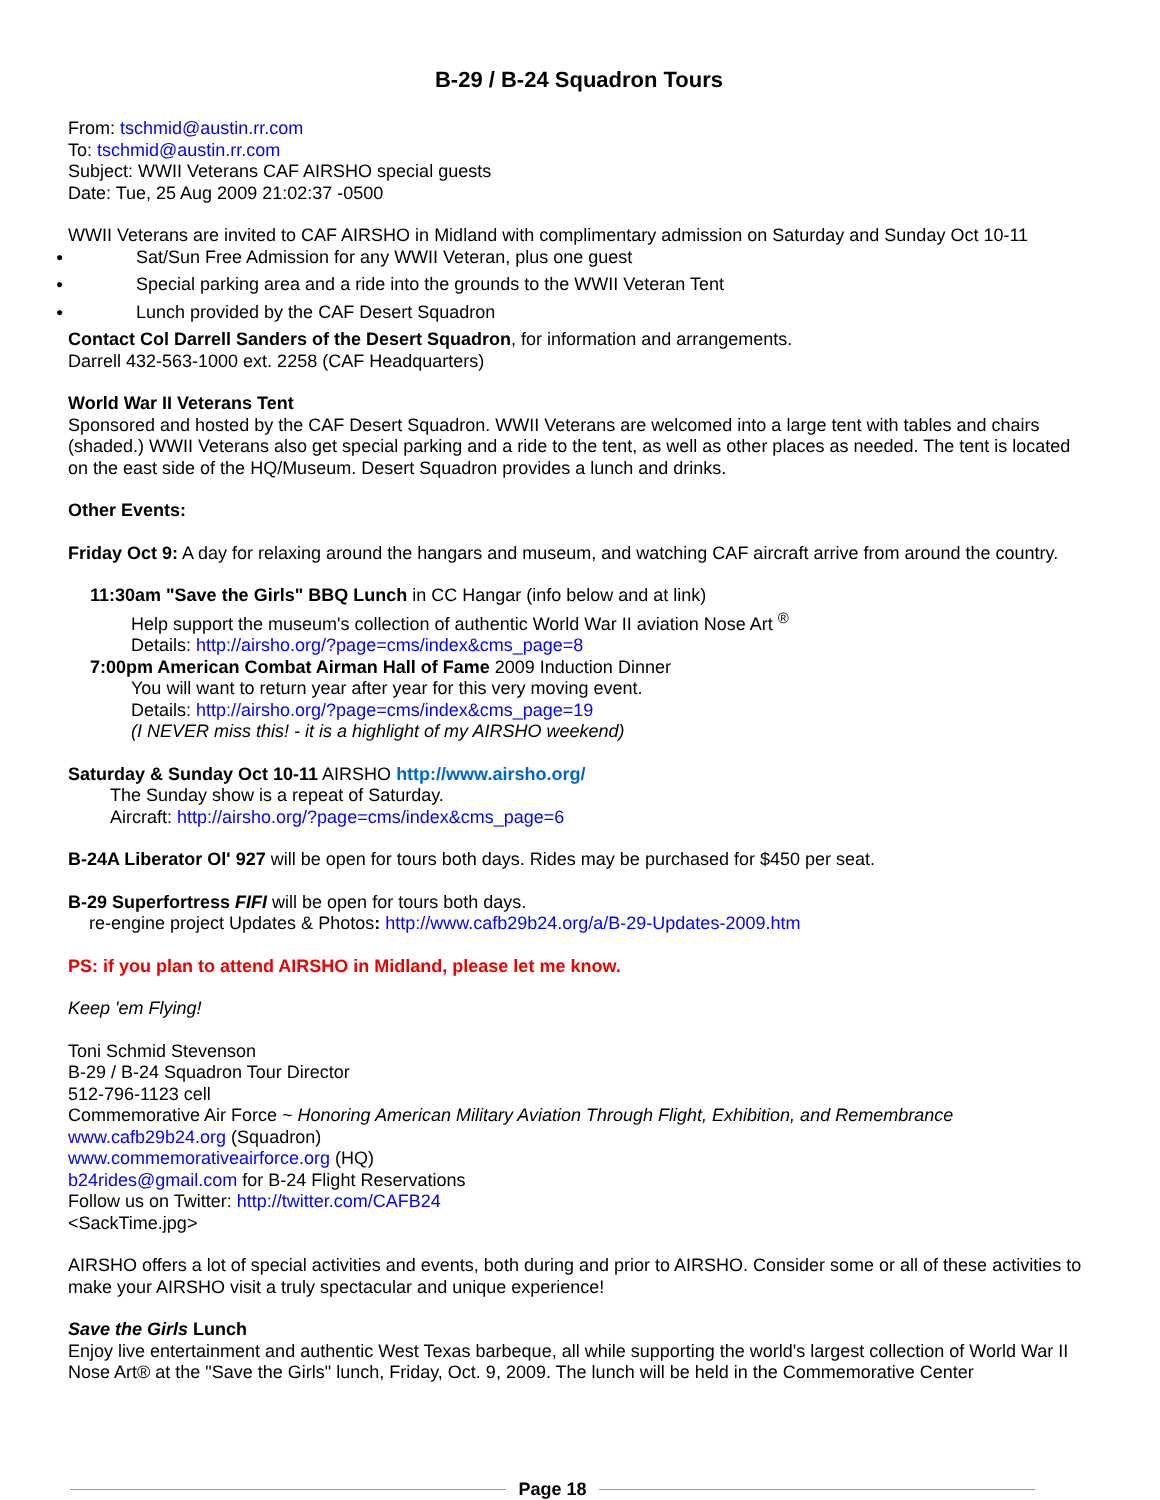B-29 / B-24 Squadron Tours
From: tschmid@austin.rr.com
To: tschmid@austin.rr.com
Subject: WWII Veterans CAF AIRSHO special guests
Date: Tue, 25 Aug 2009 21:02:37 -0500
WWII Veterans are invited to CAF AIRSHO in Midland with complimentary admission on Saturday and Sunday Oct 10-11
● Sat/Sun Free Admission for any WWII Veteran, plus one guest
● Special parking area and a ride into the grounds to the WWII Veteran Tent
● Lunch provided by the CAF Desert Squadron
Contact Col Darrell Sanders of the Desert Squadron, for information and arrangements.
Darrell 432-563-1000 ext. 2258 (CAF Headquarters)
World War II Veterans Tent
Sponsored and hosted by the CAF Desert Squadron. WWII Veterans are welcomed into a large tent with tables and chairs (shaded.) WWII Veterans also get special parking and a ride to the tent, as well as other places as needed. The tent is located on the east side of the HQ/Museum. Desert Squadron provides a lunch and drinks.
Other Events:
Friday Oct 9: A day for relaxing around the hangars and museum, and watching CAF aircraft arrive from around the country.
11:30am "Save the Girls" BBQ Lunch in CC Hangar (info below and at link)
Help support the museum's collection of authentic World War II aviation Nose Art <sup>®</sup>
Details: http://airsho.org/?page=cms/index&cms_page=8
7:00pm American Combat Airman Hall of Fame 2009 Induction Dinner
You will want to return year after year for this very moving event.
Details: http://airsho.org/?page=cms/index&cms_page=19
(I NEVER miss this! - it is a highlight of my AIRSHO weekend)
Saturday & Sunday Oct 10-11 AIRSHO http://www.airsho.org/
The Sunday show is a repeat of Saturday.
Aircraft: http://airsho.org/?page=cms/index&cms_page=6
B-24A Liberator Ol' 927 will be open for tours both days. Rides may be purchased for $450 per seat.
B-29 Superfortress FIFI will be open for tours both days.
re-engine project Updates & Photos: http://www.cafb29b24.org/a/B-29-Updates-2009.htm
PS: if you plan to attend AIRSHO in Midland, please let me know.
Keep 'em Flying!
Toni Schmid Stevenson
B-29 / B-24 Squadron Tour Director
512-796-1123 cell
Commemorative Air Force ~ Honoring American Military Aviation Through Flight, Exhibition, and Remembrance
www.cafb29b24.org (Squadron)
www.commemorativeairforce.org (HQ)
b24rides@gmail.com for B-24 Flight Reservations
Follow us on Twitter: http://twitter.com/CAFB24
<SackTime.jpg>
AIRSHO offers a lot of special activities and events, both during and prior to AIRSHO. Consider some or all of these activities to make your AIRSHO visit a truly spectacular and unique experience!
Save the Girls Lunch
Enjoy live entertainment and authentic West Texas barbeque, all while supporting the world's largest collection of World War II Nose Art® at the "Save the Girls" lunch, Friday, Oct. 9, 2009. The lunch will be held in the Commemorative Center
Page 18